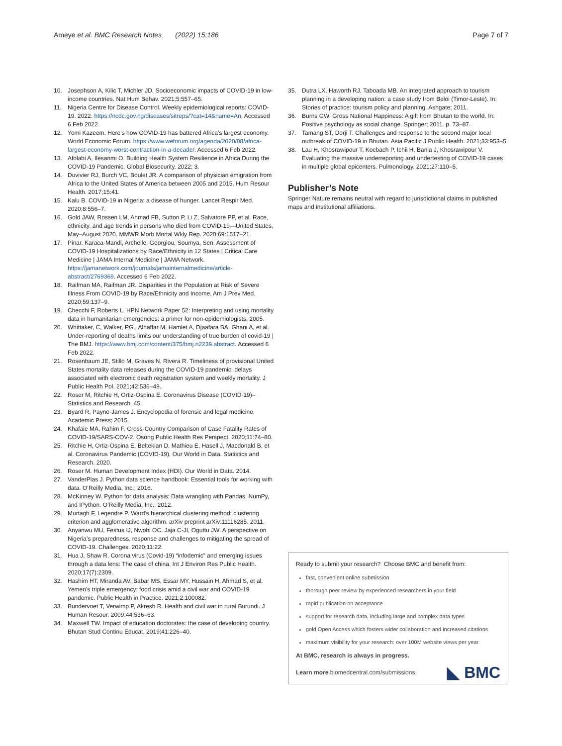Ameye et al. BMC Research Notes (2022) 15:186
Page 7 of 7
10. Josephson A, Kilic T, Michler JD. Socioeconomic impacts of COVID-19 in low-income countries. Nat Hum Behav. 2021;5:557–65.
11. Nigeria Centre for Disease Control. Weekly epidemiological reports: COVID-19. 2022. https://ncdc.gov.ng/diseases/sitreps/?cat=14&name=An. Accessed 6 Feb 2022.
12. Yomi Kazeem. Here’s how COVID-19 has battered Africa’s largest economy. World Economic Forum. https://www.weforum.org/agenda/2020/08/africa-largest-economy-worst-contraction-in-a-decade/. Accessed 6 Feb 2022.
13. Afolabi A, Ilesanmi O. Building Health System Resilience in Africa During the COVID-19 Pandemic. Global Biosecurity. 2022; 3.
14. Duvivier RJ, Burch VC, Boulet JR. A comparison of physician emigration from Africa to the United States of America between 2005 and 2015. Hum Resour Health. 2017;15:41.
15. Kalu B. COVID-19 in Nigeria: a disease of hunger. Lancet Respir Med. 2020;8:556–7.
16. Gold JAW, Rossen LM, Ahmad FB, Sutton P, Li Z, Salvatore PP, et al. Race, ethnicity, and age trends in persons who died from COVID-19—United States, May–August 2020. MMWR Morb Mortal Wkly Rep. 2020;69:1517–21.
17. Pinar, Karaca-Mandi, Archelle, Georgiou, Soumya, Sen. Assessment of COVID-19 Hospitalizations by Race/Ethnicity in 12 States | Critical Care Medicine | JAMA Internal Medicine | JAMA Network. https://jamanetwork.com/journals/jamainternalmedicine/article-abstract/2769369. Accessed 6 Feb 2022.
18. Raifman MA, Raifman JR. Disparities in the Population at Risk of Severe Illness From COVID-19 by Race/Ethnicity and Income. Am J Prev Med. 2020;59:137–9.
19. Checchi F, Roberts L. HPN Network Paper 52: Interpreting and using mortality data in humanitarian emergencies: a primer for non-epidemiologists. 2005.
20. Whittaker, C, Walker, PG., Alhaffar M, Hamlet A, Djaafara BA, Ghani A, et al. Under-reporting of deaths limits our understanding of true burden of covid-19 | The BMJ. https://www.bmj.com/content/375/bmj.n2239.abstract. Accessed 6 Feb 2022.
21. Rosenbaum JE, Stillo M, Graves N, Rivera R. Timeliness of provisional United States mortality data releases during the COVID-19 pandemic: delays associated with electronic death registration system and weekly mortality. J Public Health Pol. 2021;42:536–49.
22. Roser M, Ritchie H, Ortiz-Ospina E. Coronavirus Disease (COVID-19)–Statistics and Research. 45.
23. Byard R, Payne-James J. Encyclopedia of forensic and legal medicine. Academic Press; 2015.
24. Khafaie MA, Rahim F. Cross-Country Comparison of Case Fatality Rates of COVID-19/SARS-COV-2. Osong Public Health Res Perspect. 2020;11:74–80.
25. Ritchie H, Ortiz-Ospina E, Beltekian D, Mathieu E, Hasell J, Macdonald B, et al. Coronavirus Pandemic (COVID-19). Our World in Data. Statistics and Research. 2020.
26. Roser M. Human Development Index (HDI). Our World in Data. 2014.
27. VanderPlas J. Python data science handbook: Essential tools for working with data. O’Reilly Media, Inc.; 2016.
28. McKinney W. Python for data analysis: Data wrangling with Pandas, NumPy, and IPython. O’Reilly Media, Inc.; 2012.
29. Murtagh F, Legendre P. Ward’s hierarchical clustering method: clustering criterion and agglomerative algorithm. arXiv preprint arXiv:11116285. 2011.
30. Anyanwu MU, Festus IJ, Nwobi OC, Jaja C-JI, Oguttu JW. A perspective on Nigeria’s preparedness, response and challenges to mitigating the spread of COVID-19. Challenges. 2020;11:22.
31. Hua J, Shaw R. Corona virus (Covid-19) “infodemic” and emerging issues through a data lens: The case of china. Int J Environ Res Public Health. 2020;17(7):2309.
32. Hashim HT, Miranda AV, Babar MS, Essar MY, Hussain H, Ahmad S, et al. Yemen’s triple emergency: food crisis amid a civil war and COVID-19 pandemic. Public Health in Practice. 2021;2:100082.
33. Bundervoet T, Verwimp P, Akresh R. Health and civil war in rural Burundi. J Human Resour. 2009;44:536–63.
34. Maxwell TW. Impact of education doctorates: the case of developing country. Bhutan Stud Continu Educat. 2019;41:226–40.
35. Dutra LX, Haworth RJ, Taboada MB. An integrated approach to tourism planning in a developing nation: a case study from Beloi (Timor-Leste). In: Stories of practice: tourism policy and planning. Ashgate; 2011.
36. Burns GW. Gross National Happiness: A gift from Bhutan to the world. In: Positive psychology as social change. Springer; 2011. p. 73–87.
37. Tamang ST, Dorji T. Challenges and response to the second major local outbreak of COVID-19 in Bhutan. Asia Pacific J Public Health. 2021;33:953–5.
38. Lau H, Khosrawipour T, Kocbach P, Ichii H, Bania J, Khosrawipour V. Evaluating the massive underreporting and undertesting of COVID-19 cases in multiple global epicenters. Pulmonology. 2021;27:110–5.
Publisher’s Note
Springer Nature remains neutral with regard to jurisdictional claims in published maps and institutional affiliations.
Ready to submit your research? Choose BMC and benefit from:
fast, convenient online submission
thorough peer review by experienced researchers in your field
rapid publication on acceptance
support for research data, including large and complex data types
gold Open Access which fosters wider collaboration and increased citations
maximum visibility for your research: over 100M website views per year
At BMC, research is always in progress.
Learn more biomedcentral.com/submissions
◣ BMC